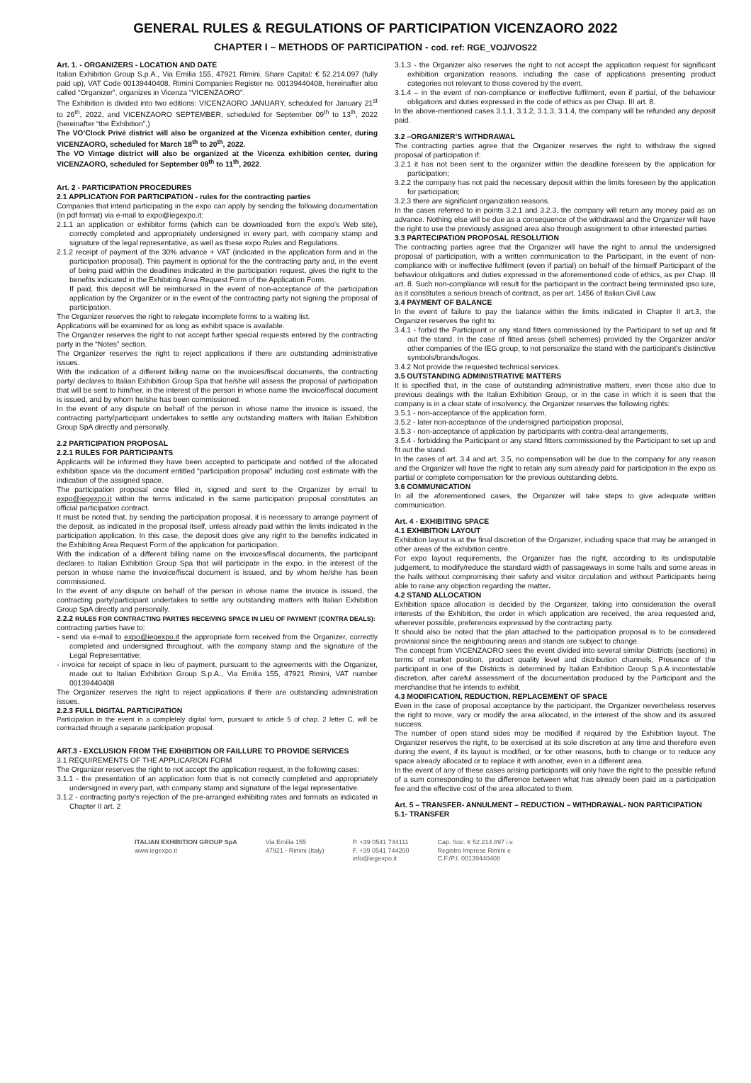GENERAL RULES & REGULATIONS OF PARTICIPATION VICENZAORO 2022
CHAPTER I – METHODS OF PARTICIPATION - cod. ref: RGE_VOJ/VOS22
Art. 1. - ORGANIZERS - LOCATION AND DATE
Italian Exhibition Group S.p.A., Via Emilia 155, 47921 Rimini. Share Capital: € 52.214.097 (fully paid up), VAT Code 00139440408, Rimini Companies Register no. 00139440408, hereinafter also called “Organizer”, organizes in Vicenza “VICENZAORO”.
The Exhibition is divided into two editions: VICENZAORO JANUARY, scheduled for January 21<sup>st</sup> to 26<sup>th</sup>, 2022, and VICENZAORO SEPTEMBER, scheduled for September 09<sup>th</sup> to 13<sup>th</sup>, 2022 (hereinafter “the Exhibition”,)
The VO’Clock Privé district will also be organized at the Vicenza exhibition center, during VICENZAORO, scheduled for March 18<sup>th</sup> to 20<sup>th</sup>, 2022.
The VO Vintage district will also be organized at the Vicenza exhibition center, during VICENZAORO, scheduled for September 09<sup>th</sup> to 11<sup>th</sup>, 2022.
Art. 2 - PARTICIPATION PROCEDURES
2.1 APPLICATION FOR PARTICIPATION - rules for the contracting parties
Companies that intend participating in the expo can apply by sending the following documentation (in pdf format) via e-mail to expo@iegexpo.it:
2.1.1 an application or exhibitor forms (which can be downloaded from the expo’s Web site), correctly completed and appropriately undersigned in every part, with company stamp and signature of the legal representative, as well as these expo Rules and Regulations.
2.1.2 receipt of payment of the 30% advance + VAT (indicated in the application form and in the participation proposal). This payment is optional for the the contracting party and, in the event of being paid within the deadlines indicated in the participation request, gives the right to the benefits indicated in the Exhibiting Area Request Form of the Application Form.
If paid, this deposit will be reimbursed in the event of non-acceptance of the participation application by the Organizer or in the event of the contracting party not signing the proposal of participation.
The Organizer reserves the right to relegate incomplete forms to a waiting list.
Applications will be examined for as long as exhibit space is available.
The Organizer reserves the right to not accept further special requests entered by the contracting party in the “Notes” section.
The Organizer reserves the right to reject applications if there are outstanding administrative issues.
With the indication of a different billing name on the invoices/fiscal documents, the contracting party/ declares to Italian Exhibition Group Spa that he/she will assess the proposal of participation that will be sent to him/her, in the interest of the person in whose name the invoice/fiscal document is issued, and by whom he/she has been commissioned.
In the event of any dispute on behalf of the person in whose name the invoice is issued, the contracting party/participant undertakes to settle any outstanding matters with Italian Exhibition Group SpA directly and personally.
2.2 PARTICIPATION PROPOSAL
2.2.1 RULES FOR PARTICIPANTS
Applicants will be informed they have been accepted to participate and notified of the allocated exhibition space via the document entitled “participation proposal” including cost estimate with the indication of the assigned space.
The participation proposal once filled in, signed and sent to the Organizer by email to expo@iegexpo.it within the terms indicated in the same participation proposal constitutes an official participation contract.
It must be noted that, by sending the participation proposal, it is necessary to arrange payment of the deposit, as indicated in the proposal itself, unless already paid within the limits indicated in the participation application. In this case, the deposit does give any right to the benefits indicated in the Exhibiting Area Request Form of the application for participation.
With the indication of a different billing name on the invoices/fiscal documents, the participant declares to Italian Exhibition Group Spa that will participate in the expo, in the interest of the person in whose name the invoice/fiscal document is issued, and by whom he/she has been commissioned.
In the event of any dispute on behalf of the person in whose name the invoice is issued, the contracting party/participant undertakes to settle any outstanding matters with Italian Exhibition Group SpA directly and personally.
2.2.2 RULES FOR CONTRACTING PARTIES RECEIVING SPACE IN LIEU OF PAYMENT (CONTRA DEALS):
contracting parties have to:
- send via e-mail to expo@iegexpo.it the appropriate form received from the Organizer, correctly completed and undersigned throughout, with the company stamp and the signature of the Legal Representative;
- invoice for receipt of space in lieu of payment, pursuant to the agreements with the Organizer, made out to Italian Exhibition Group S.p.A., Via Emilia 155, 47921 Rimini, VAT number 00139440408
The Organizer reserves the right to reject applications if there are outstanding administration issues.
2.2.3 FULL DIGITAL PARTICIPATION
Participation in the event in a completely digital form, pursuant to article 5 of chap. 2 letter C, will be contracted through a separate participation proposal.
ART.3 - EXCLUSION FROM THE EXHIBITION OR FAILLURE TO PROVIDE SERVICES
3.1 REQUIREMENTS OF THE APPLICARION FORM
The Organizer reserves the right to not accept the application request, in the following cases:
3.1.1 - the presentation of an application form that is not correctly completed and appropriately undersigned in every part, with company stamp and signature of the legal representative.
3.1.2 - contracting party’s rejection of the pre-arranged exhibiting rates and formats as indicated in Chapter II art. 2
3.1.3 - the Organizer also reserves the right to not accept the application request for significant exhibition organization reasons. including the case of applications presenting product categories not relevant to those covered by the event.
3.1.4 – in the event of non-compliance or ineffective fulfilment, even if partial, of the behaviour obligations and duties expressed in the code of ethics as per Chap. III art. 8.
In the above-mentioned cases 3.1.1, 3.1.2, 3.1.3, 3.1.4, the company will be refunded any deposit paid.
3.2 –ORGANIZER’S WITHDRAWAL
The contracting parties agree that the Organizer reserves the right to withdraw the signed proposal of participation if:
3.2.1 it has not been sent to the organizer within the deadline foreseen by the application for participation;
3.2.2 the company has not paid the necessary deposit within the limits foreseen by the application for participation;
3.2.3 there are significant organization reasons.
In the cases referred to in points 3.2.1 and 3.2.3, the company will return any money paid as an advance. Nothing else will be due as a consequence of the withdrawal and the Organizer will have the right to use the previously assigned area also through assignment to other interested parties
3.3 PARTECIPATION PROPOSAL RESOLUTION
The contracting parties agree that the Organizer will have the right to annul the undersigned proposal of participation, with a written communication to the Participant, in the event of non-compliance with or ineffective fulfilment (even if partial) on behalf of the himself Participant of the behaviour obligations and duties expressed in the aforementioned code of ethics, as per Chap. III art. 8. Such non-compliance will result for the participant in the contract being terminated ipso iure, as it constitutes a serious breach of contract, as per art. 1456 of Italian Civil Law.
3.4 PAYMENT OF BALANCE
In the event of failure to pay the balance within the limits indicated in Chapter II art.3, the Organizer reserves the right to:
3.4.1 - forbid the Participant or any stand fitters commissioned by the Participant to set up and fit out the stand. In the case of fitted areas (shell schemes) provided by the Organizer and/or other companies of the IEG group, to not personalize the stand with the participant's distinctive symbols/brands/logos.
3.4.2 Not provide the requested technical services.
3.5 OUTSTANDING ADMINISTRATIVE MATTERS
It is specified that, in the case of outstanding administrative matters, even those also due to previous dealings with the Italian Exhibition Group, or in the case in which it is seen that the company is in a clear state of insolvency, the Organizer reserves the following rights:
3.5.1 - non-acceptance of the application form,
3.5.2 - later non-acceptance of the undersigned participation proposal,
3.5.3 - non-acceptance of application by participants with contra-deal arrangements,
3.5.4 - forbidding the Participant or any stand fitters commissioned by the Participant to set up and fit out the stand.
In the cases of art. 3.4 and art. 3.5, no compensation will be due to the company for any reason and the Organizer will have the right to retain any sum already paid for participation in the expo as partial or complete compensation for the previous outstanding debts.
3.6 COMMUNICATION
In all the aforementioned cases, the Organizer will take steps to give adequate written communication.
Art. 4 - EXHIBITING SPACE
4.1 EXHIBITION LAYOUT
Exhibition layout is at the final discretion of the Organizer, including space that may be arranged in other areas of the exhibition centre.
For expo layout requirements, the Organizer has the right, according to its undisputable judgement, to modify/reduce the standard width of passageways in some halls and some areas in the halls without compromising their safety and visitor circulation and without Participants being able to raise any objection regarding the matter.
4.2 STAND ALLOCATION
Exhibition space allocation is decided by the Organizer, taking into consideration the overall interests of the Exhibition, the order in which application are received, the area requested and, wherever possible, preferences expressed by the contracting party.
It should also be noted that the plan attached to the participation proposal is to be considered provisional since the neighbouring areas and stands are subject to change.
The concept from VICENZAORO sees the event divided into several similar Districts (sections) in terms of market position, product quality level and distribution channels, Presence of the participant in one of the Districts is determined by Italian Exhibition Group S.p.A incontestable discretion, after careful assessment of the documentation produced by the Participant and the merchandise that he intends to exhibit.
4.3 MODIFICATION, REDUCTION, REPLACEMENT OF SPACE
Even in the case of proposal acceptance by the participant, the Organizer nevertheless reserves the right to move, vary or modify the area allocated, in the interest of the show and its assured success.
The number of open stand sides may be modified if required by the Exhibition layout. The Organizer reserves the right, to be exercised at its sole discretion at any time and therefore even during the event, if its layout is modified, or for other reasons, both to change or to reduce any space already allocated or to replace it with another, even in a different area.
In the event of any of these cases arising participants will only have the right to the possible refund of a sum corresponding to the difference between what has already been paid as a participation fee and the effective cost of the area allocated to them.
Art. 5 – TRANSFER- ANNULMENT – REDUCTION – WITHDRAWAL- NON PARTICIPATION
5.1- TRANSFER
ITALIAN EXHIBITION GROUP SpA
www.iegexpo.it
Via Emilia 155
47921 - Rimini (Italy)
P. +39 0541 744111
F. +39 0541 744200
info@iegexpo.it
Cap. Soc. € 52.214.897 i.v.
Registro Imprese Rimini e
C.F./P.I. 00139440408